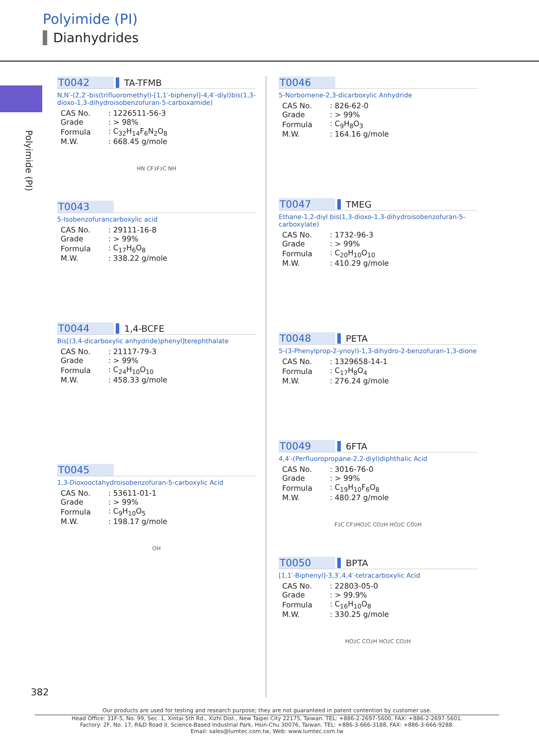Polyimide (PI)
Dianhydrides
Polyimide (PI)
T0042 TA-TFMB
N,N′-(2,2′-bis(trifluoromethyl)-[1,1′-biphenyl]-4,4′-diyl)bis(1,3-dioxo-1,3-dihydroisobenzofuran-5-carboxamide)
| CAS No. | : 1226511-56-3 |
| Grade | : > 98% |
| Formula | : C<sub>32</sub>H<sub>14</sub>F<sub>6</sub>N<sub>2</sub>O<sub>8</sub> |
| M.W. | : 668.45 g/mole |
HN CF<sub>3</sub> F<sub>3</sub>C NH
T0043
5-Isobenzofurancarboxylic acid
| CAS No. | : 29111-16-8 |
| Grade | : > 99% |
| Formula | : C<sub>17</sub>H<sub>6</sub>O<sub>8</sub> |
| M.W. | : 338.22 g/mole |
T0044 1,4-BCFE
Bis[(3,4-dicarboxylic anhydride)phenyl]terephthalate
| CAS No. | : 21117-79-3 |
| Grade | : > 99% |
| Formula | : C<sub>24</sub>H<sub>10</sub>O<sub>10</sub> |
| M.W. | : 458.33 g/mole |
T0045
1,3-Dioxooctahydroisobenzofuran-5-carboxylic Acid
| CAS No. | : 53611-01-1 |
| Grade | : > 99% |
| Formula | : C<sub>9</sub>H<sub>10</sub>O<sub>5</sub> |
| M.W. | : 198.17 g/mole |
OH
T0046
5-Norbornene-2,3-dicarboxylic Anhydride
| CAS No. | : 826-62-0 |
| Grade | : > 99% |
| Formula | : C<sub>9</sub>H<sub>8</sub>O<sub>3</sub> |
| M.W. | : 164.16 g/mole |
T0047 TMEG
Ethane-1,2-diyl bis(1,3-dioxo-1,3-dihydroisobenzofuran-5-carboxylate)
| CAS No. | : 1732-96-3 |
| Grade | : > 99% |
| Formula | : C<sub>20</sub>H<sub>10</sub>O<sub>10</sub> |
| M.W. | : 410.29 g/mole |
T0048 PETA
5-(3-Phenylprop-2-ynoyl)-1,3-dihydro-2-benzofuran-1,3-dione
| CAS No. | : 1329658-14-1 |
| Formula | : C<sub>17</sub>H<sub>8</sub>O<sub>4</sub> |
| M.W. | : 276.24 g/mole |
T0049 6FTA
4,4′-(Perfluoropropane-2,2-diyl)diphthalic Acid
| CAS No. | : 3016-76-0 |
| Grade | : > 99% |
| Formula | : C<sub>19</sub>H<sub>10</sub>F<sub>6</sub>O<sub>8</sub> |
| M.W. | : 480.27 g/mole |
F<sub>3</sub>C CF<sub>3</sub> HO<sub>2</sub>C CO<sub>2</sub>H HO<sub>2</sub>C CO<sub>2</sub>H
T0050 BPTA
[1,1′-Biphenyl]-3,3′,4,4′-tetracarboxylic Acid
| CAS No. | : 22803-05-0 |
| Grade | : > 99.9% |
| Formula | : C<sub>16</sub>H<sub>10</sub>O<sub>8</sub> |
| M.W. | : 330.25 g/mole |
HO<sub>2</sub>C CO<sub>2</sub>H HO<sub>2</sub>C CO<sub>2</sub>H
382
Our products are used for testing and research purpose; they are not guaranteed in patent contention by customer use.
Head Office: 31F-5, No. 99, Sec. 1, Xintai 5th Rd., Xizhi Dist., New Taipei City 22175, Taiwan. TEL: +886-2-2697-5600, FAX: +886-2-2697-5601.
Factory: 2F, No. 17, R&D Road II, Science-Based Industrial Park, Hsin-Chu 30076, Taiwan. TEL: +886-3-666-3188, FAX: +886-3-666-9288.
Email: sales@lumtec.com.tw, Web: www.lumtec.com.tw